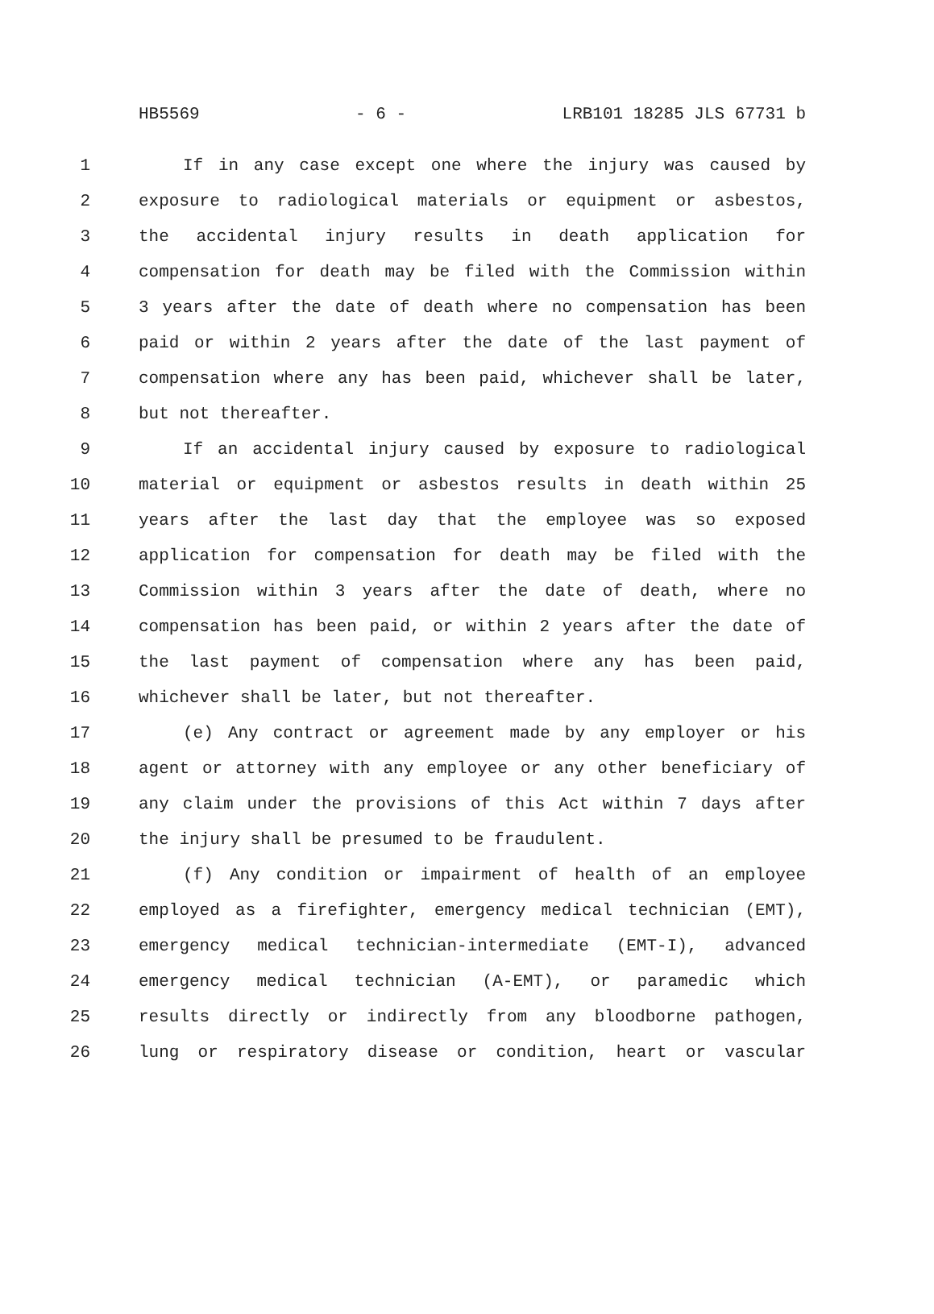HB5569 - 6 - LRB101 18285 JLS 67731 b
1 If in any case except one where the injury was caused by
2 exposure to radiological materials or equipment or asbestos,
3 the accidental injury results in death application for
4 compensation for death may be filed with the Commission within
5 3 years after the date of death where no compensation has been
6 paid or within 2 years after the date of the last payment of
7 compensation where any has been paid, whichever shall be later,
8 but not thereafter.
9 If an accidental injury caused by exposure to radiological
10 material or equipment or asbestos results in death within 25
11 years after the last day that the employee was so exposed
12 application for compensation for death may be filed with the
13 Commission within 3 years after the date of death, where no
14 compensation has been paid, or within 2 years after the date of
15 the last payment of compensation where any has been paid,
16 whichever shall be later, but not thereafter.
17 (e) Any contract or agreement made by any employer or his
18 agent or attorney with any employee or any other beneficiary of
19 any claim under the provisions of this Act within 7 days after
20 the injury shall be presumed to be fraudulent.
21 (f) Any condition or impairment of health of an employee
22 employed as a firefighter, emergency medical technician (EMT),
23 emergency medical technician-intermediate (EMT-I), advanced
24 emergency medical technician (A-EMT), or paramedic which
25 results directly or indirectly from any bloodborne pathogen,
26 lung or respiratory disease or condition, heart or vascular